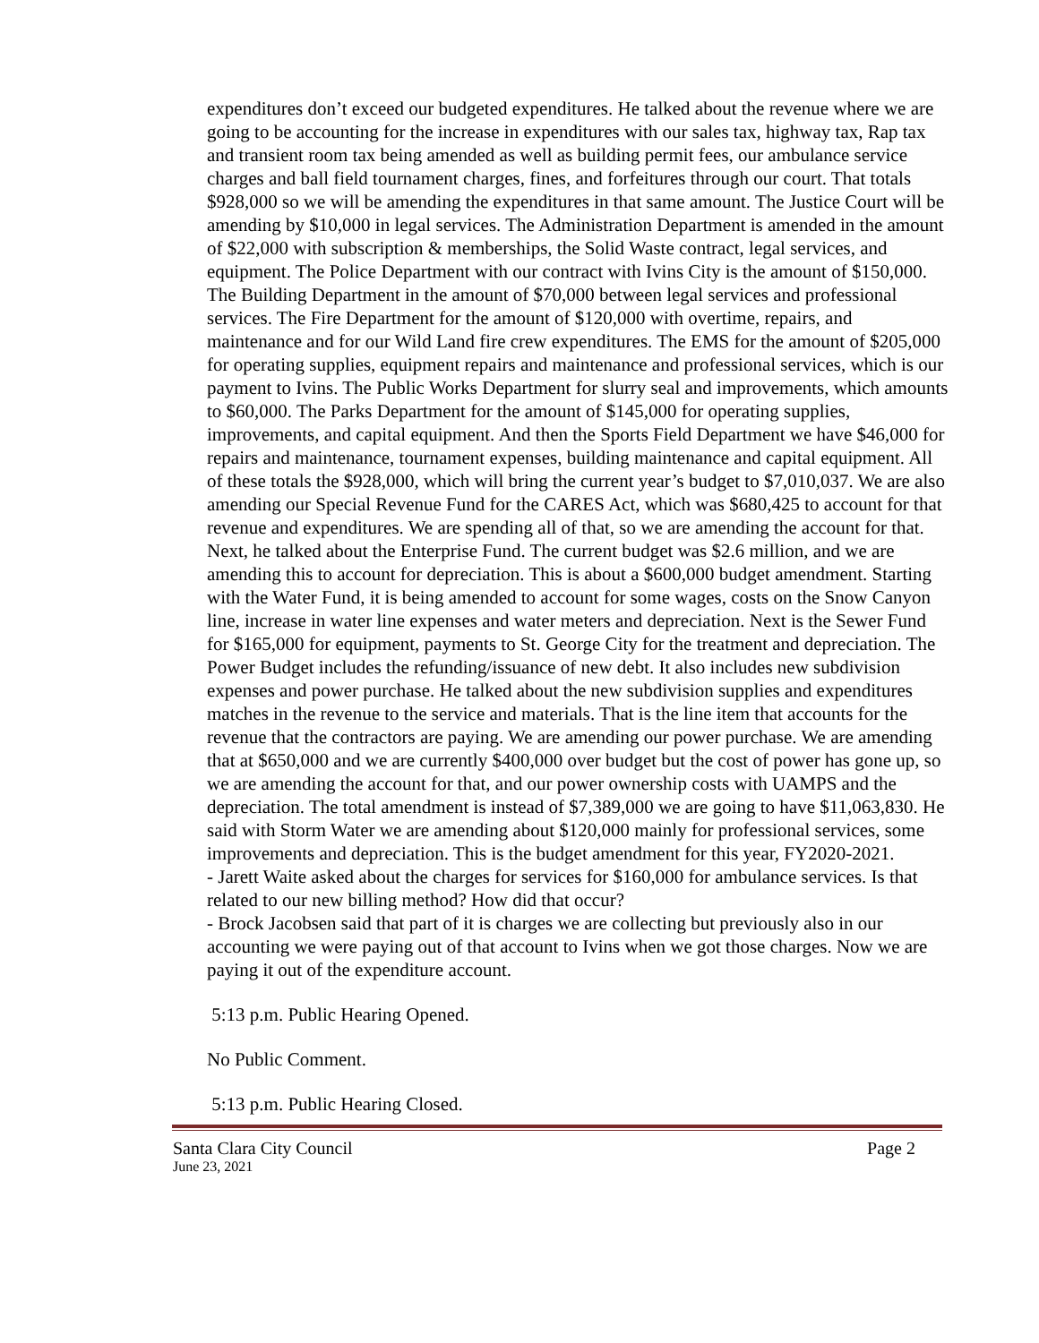expenditures don’t exceed our budgeted expenditures. He talked about the revenue where we are going to be accounting for the increase in expenditures with our sales tax, highway tax, Rap tax and transient room tax being amended as well as building permit fees, our ambulance service charges and ball field tournament charges, fines, and forfeitures through our court. That totals $928,000 so we will be amending the expenditures in that same amount. The Justice Court will be amending by $10,000 in legal services. The Administration Department is amended in the amount of $22,000 with subscription & memberships, the Solid Waste contract, legal services, and equipment. The Police Department with our contract with Ivins City is the amount of $150,000. The Building Department in the amount of $70,000 between legal services and professional services. The Fire Department for the amount of $120,000 with overtime, repairs, and maintenance and for our Wild Land fire crew expenditures. The EMS for the amount of $205,000 for operating supplies, equipment repairs and maintenance and professional services, which is our payment to Ivins. The Public Works Department for slurry seal and improvements, which amounts to $60,000. The Parks Department for the amount of $145,000 for operating supplies, improvements, and capital equipment. And then the Sports Field Department we have $46,000 for repairs and maintenance, tournament expenses, building maintenance and capital equipment. All of these totals the $928,000, which will bring the current year’s budget to $7,010,037. We are also amending our Special Revenue Fund for the CARES Act, which was $680,425 to account for that revenue and expenditures. We are spending all of that, so we are amending the account for that. Next, he talked about the Enterprise Fund. The current budget was $2.6 million, and we are amending this to account for depreciation. This is about a $600,000 budget amendment. Starting with the Water Fund, it is being amended to account for some wages, costs on the Snow Canyon line, increase in water line expenses and water meters and depreciation. Next is the Sewer Fund for $165,000 for equipment, payments to St. George City for the treatment and depreciation. The Power Budget includes the refunding/issuance of new debt. It also includes new subdivision expenses and power purchase. He talked about the new subdivision supplies and expenditures matches in the revenue to the service and materials. That is the line item that accounts for the revenue that the contractors are paying. We are amending our power purchase. We are amending that at $650,000 and we are currently $400,000 over budget but the cost of power has gone up, so we are amending the account for that, and our power ownership costs with UAMPS and the depreciation. The total amendment is instead of $7,389,000 we are going to have $11,063,830. He said with Storm Water we are amending about $120,000 mainly for professional services, some improvements and depreciation. This is the budget amendment for this year, FY2020-2021.
- Jarett Waite asked about the charges for services for $160,000 for ambulance services. Is that related to our new billing method? How did that occur?
- Brock Jacobsen said that part of it is charges we are collecting but previously also in our accounting we were paying out of that account to Ivins when we got those charges. Now we are paying it out of the expenditure account.
5:13 p.m. Public Hearing Opened.
No Public Comment.
5:13 p.m. Public Hearing Closed.
Santa Clara City Council Page 2
June 23, 2021